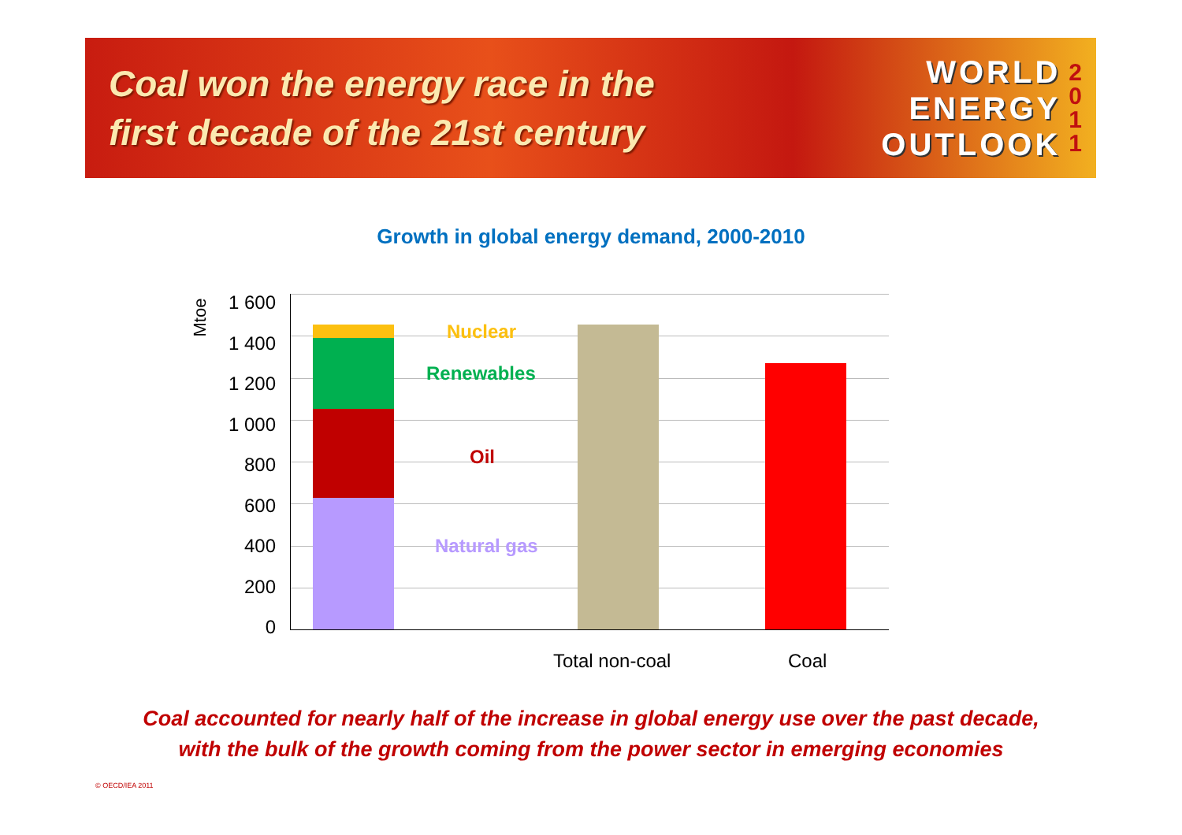Coal won the energy race in the
first decade of the 21st century
WORLD
ENERGY
OUTLOOK
2
0
1
1
Growth in global energy demand, 2000-2010
Mtoe
1 600
1 400
1 200
1 000
800
600
400
200
0
Nuclear
Renewables
Oil
Natural gas
Total non-coal Coal
Coal accounted for nearly half of the increase in global energy use over the past decade,
with the bulk of the growth coming from the power sector in emerging economies
© OECD/IEA 2011